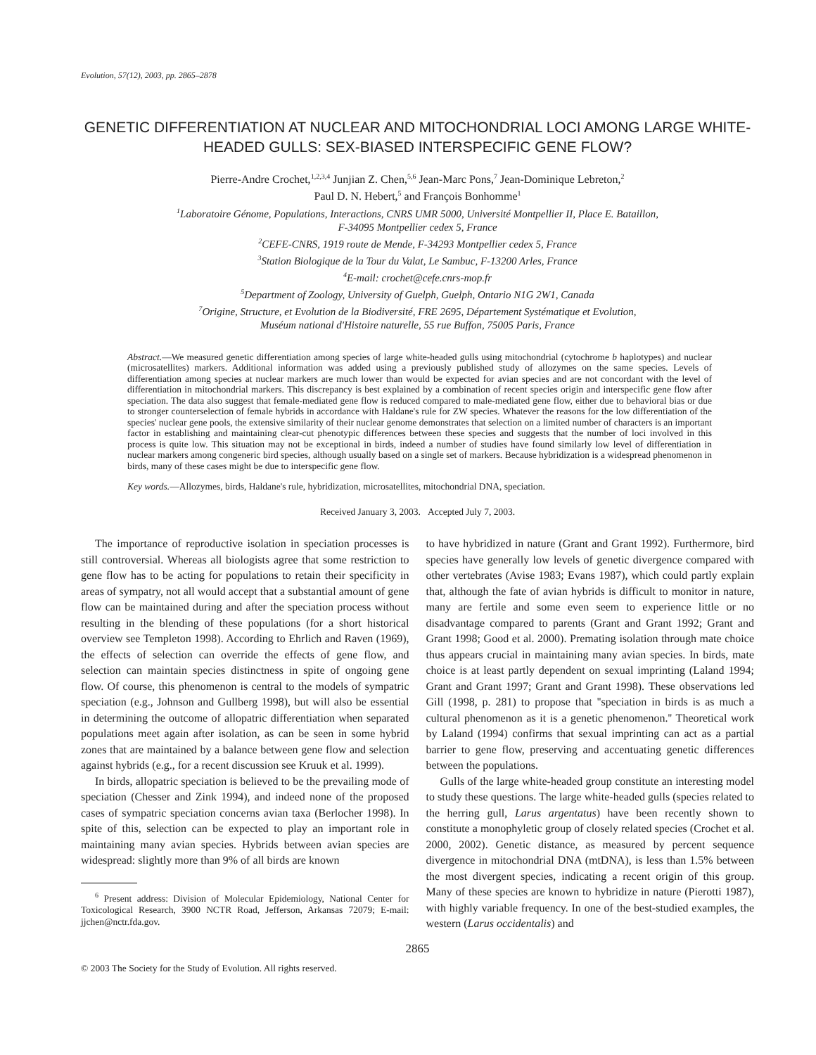Evolution, 57(12), 2003, pp. 2865–2878
GENETIC DIFFERENTIATION AT NUCLEAR AND MITOCHONDRIAL LOCI AMONG LARGE WHITE-HEADED GULLS: SEX-BIASED INTERSPECIFIC GENE FLOW?
Pierre-Andre Crochet,<sup>1,2,3,4</sup> Junjian Z. Chen,<sup>5,6</sup> Jean-Marc Pons,<sup>7</sup> Jean-Dominique Lebreton,<sup>2</sup>
Paul D. N. Hebert,<sup>5</sup> and François Bonhomme<sup>1</sup>
<sup>1</sup> Laboratoire Génome, Populations, Interactions, CNRS UMR 5000, Université Montpellier II, Place E. Bataillon,
F-34095 Montpellier cedex 5, France
<sup>2</sup> CEFE-CNRS, 1919 route de Mende, F-34293 Montpellier cedex 5, France
<sup>3</sup> Station Biologique de la Tour du Valat, Le Sambuc, F-13200 Arles, France
<sup>4</sup> E-mail: crochet@cefe.cnrs-mop.fr
<sup>5</sup> Department of Zoology, University of Guelph, Guelph, Ontario N1G 2W1, Canada
<sup>7</sup> Origine, Structure, et Evolution de la Biodiversité, FRE 2695, Département Systématique et Evolution,
Muséum national d'Histoire naturelle, 55 rue Buffon, 75005 Paris, France
Abstract.—We measured genetic differentiation among species of large white-headed gulls using mitochondrial (cytochrome b haplotypes) and nuclear (microsatellites) markers. Additional information was added using a previously published study of allozymes on the same species. Levels of differentiation among species at nuclear markers are much lower than would be expected for avian species and are not concordant with the level of differentiation in mitochondrial markers. This discrepancy is best explained by a combination of recent species origin and interspecific gene flow after speciation. The data also suggest that female-mediated gene flow is reduced compared to male-mediated gene flow, either due to behavioral bias or due to stronger counterselection of female hybrids in accordance with Haldane's rule for ZW species. Whatever the reasons for the low differentiation of the species' nuclear gene pools, the extensive similarity of their nuclear genome demonstrates that selection on a limited number of characters is an important factor in establishing and maintaining clear-cut phenotypic differences between these species and suggests that the number of loci involved in this process is quite low. This situation may not be exceptional in birds, indeed a number of studies have found similarly low level of differentiation in nuclear markers among congeneric bird species, although usually based on a single set of markers. Because hybridization is a widespread phenomenon in birds, many of these cases might be due to interspecific gene flow.
Key words.—Allozymes, birds, Haldane's rule, hybridization, microsatellites, mitochondrial DNA, speciation.
Received January 3, 2003. Accepted July 7, 2003.
The importance of reproductive isolation in speciation processes is still controversial. Whereas all biologists agree that some restriction to gene flow has to be acting for populations to retain their specificity in areas of sympatry, not all would accept that a substantial amount of gene flow can be maintained during and after the speciation process without resulting in the blending of these populations (for a short historical overview see Templeton 1998). According to Ehrlich and Raven (1969), the effects of selection can override the effects of gene flow, and selection can maintain species distinctness in spite of ongoing gene flow. Of course, this phenomenon is central to the models of sympatric speciation (e.g., Johnson and Gullberg 1998), but will also be essential in determining the outcome of allopatric differentiation when separated populations meet again after isolation, as can be seen in some hybrid zones that are maintained by a balance between gene flow and selection against hybrids (e.g., for a recent discussion see Kruuk et al. 1999).
In birds, allopatric speciation is believed to be the prevailing mode of speciation (Chesser and Zink 1994), and indeed none of the proposed cases of sympatric speciation concerns avian taxa (Berlocher 1998). In spite of this, selection can be expected to play an important role in maintaining many avian species. Hybrids between avian species are widespread: slightly more than 9% of all birds are known
<sup>6</sup> Present address: Division of Molecular Epidemiology, National Center for Toxicological Research, 3900 NCTR Road, Jefferson, Arkansas 72079; E-mail: jjchen@nctr.fda.gov.
to have hybridized in nature (Grant and Grant 1992). Furthermore, bird species have generally low levels of genetic divergence compared with other vertebrates (Avise 1983; Evans 1987), which could partly explain that, although the fate of avian hybrids is difficult to monitor in nature, many are fertile and some even seem to experience little or no disadvantage compared to parents (Grant and Grant 1992; Grant and Grant 1998; Good et al. 2000). Premating isolation through mate choice thus appears crucial in maintaining many avian species. In birds, mate choice is at least partly dependent on sexual imprinting (Laland 1994; Grant and Grant 1997; Grant and Grant 1998). These observations led Gill (1998, p. 281) to propose that ''speciation in birds is as much a cultural phenomenon as it is a genetic phenomenon.'' Theoretical work by Laland (1994) confirms that sexual imprinting can act as a partial barrier to gene flow, preserving and accentuating genetic differences between the populations.
Gulls of the large white-headed group constitute an interesting model to study these questions. The large white-headed gulls (species related to the herring gull, Larus argentatus) have been recently shown to constitute a monophyletic group of closely related species (Crochet et al. 2000, 2002). Genetic distance, as measured by percent sequence divergence in mitochondrial DNA (mtDNA), is less than 1.5% between the most divergent species, indicating a recent origin of this group. Many of these species are known to hybridize in nature (Pierotti 1987), with highly variable frequency. In one of the best-studied examples, the western (Larus occidentalis) and
2865
© 2003 The Society for the Study of Evolution. All rights reserved.